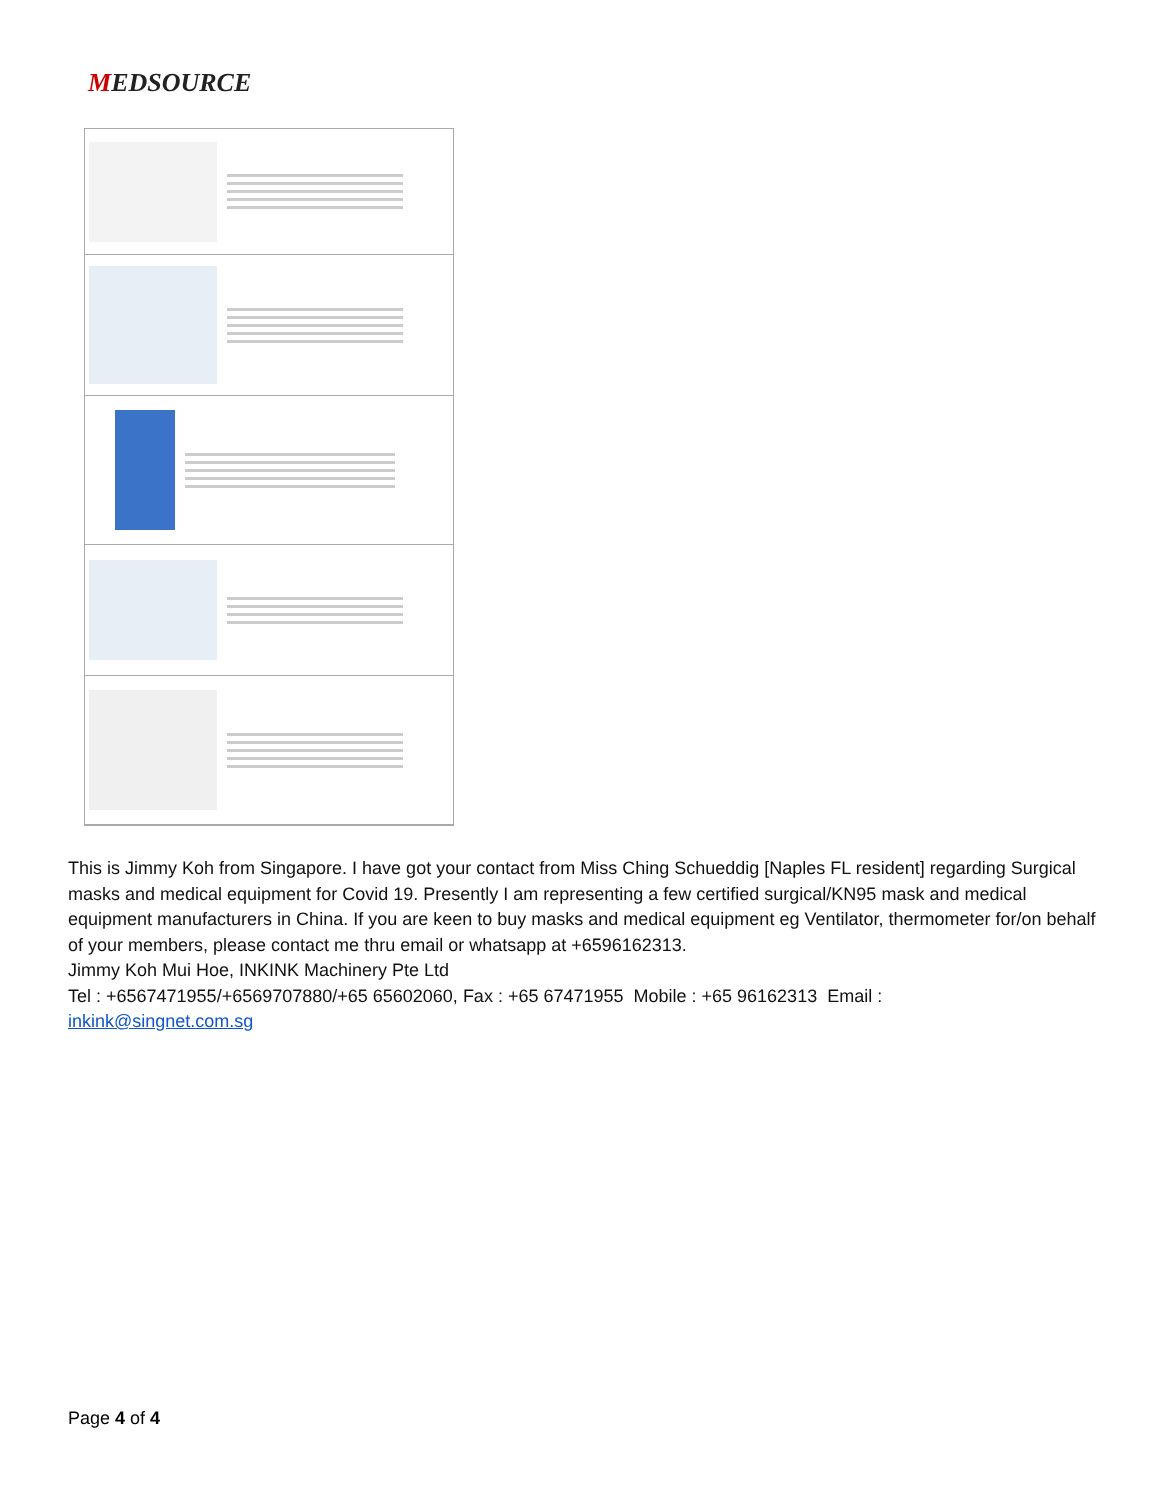MEDSOURCE
This is Jimmy Koh from Singapore. I have got your contact from Miss Ching Schueddig [Naples FL resident] regarding Surgical masks and medical equipment for Covid 19. Presently I am representing a few certified surgical/KN95 mask and medical equipment manufacturers in China. If you are keen to buy masks and medical equipment eg Ventilator, thermometer for/on behalf of your members, please contact me thru email or whatsapp at +6596162313.
Jimmy Koh Mui Hoe, INKINK Machinery Pte Ltd
Tel : +6567471955/+6569707880/+65 65602060, Fax : +65 67471955 Mobile : +65 96162313 Email :
inkink@singnet.com.sg
Page 4 of 4